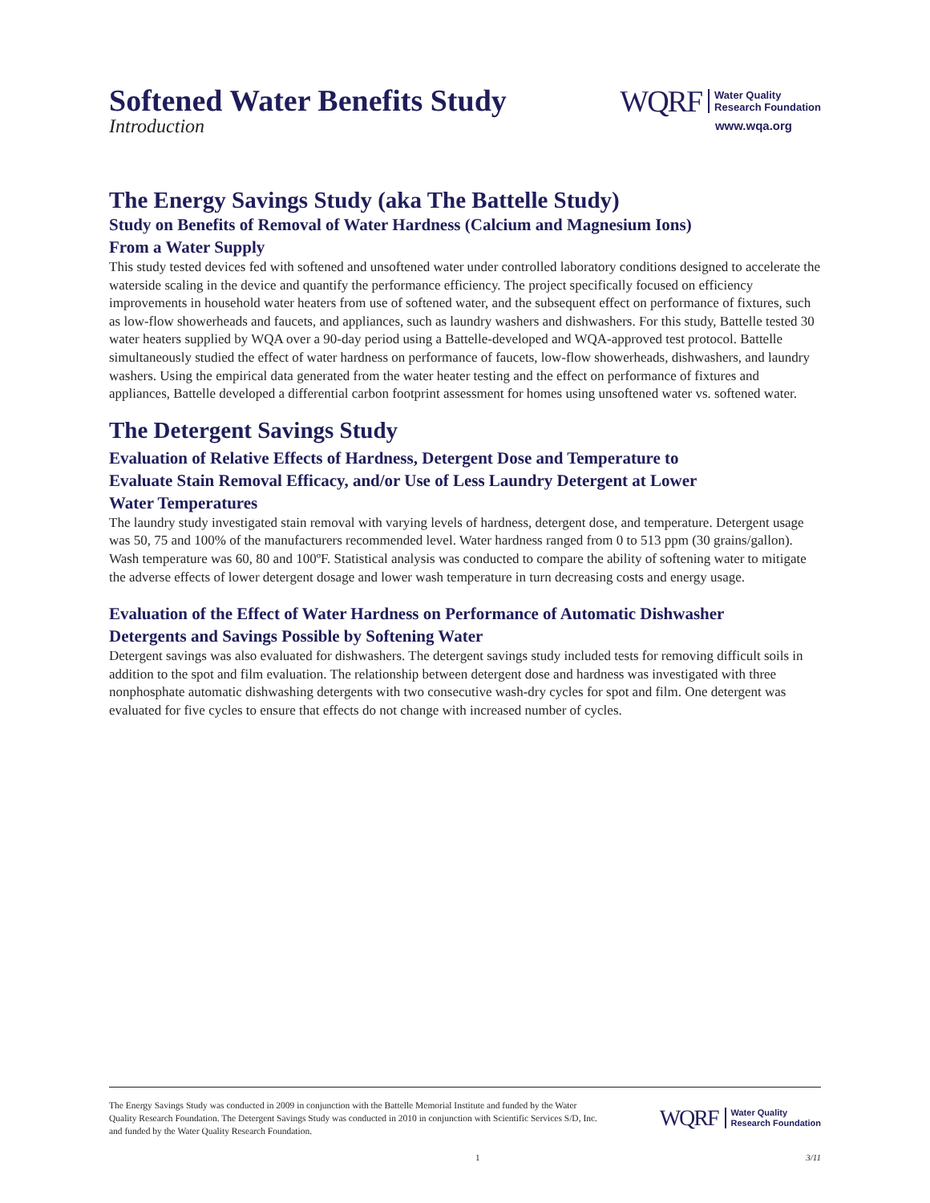Softened Water Benefits Study
Introduction
WQRF Water Quality
Research Foundation
www.wqa.org
The Energy Savings Study (aka The Battelle Study)
Study on Benefits of Removal of Water Hardness (Calcium and Magnesium Ions)
From a Water Supply
This study tested devices fed with softened and unsoftened water under controlled laboratory conditions designed to accelerate the waterside scaling in the device and quantify the performance efficiency. The project specifically focused on efficiency improvements in household water heaters from use of softened water, and the subsequent effect on performance of fixtures, such as low-flow showerheads and faucets, and appliances, such as laundry washers and dishwashers. For this study, Battelle tested 30 water heaters supplied by WQA over a 90-day period using a Battelle-developed and WQA-approved test protocol. Battelle simultaneously studied the effect of water hardness on performance of faucets, low-flow showerheads, dishwashers, and laundry washers. Using the empirical data generated from the water heater testing and the effect on performance of fixtures and appliances, Battelle developed a differential carbon footprint assessment for homes using unsoftened water vs. softened water.
The Detergent Savings Study
Evaluation of Relative Effects of Hardness, Detergent Dose and Temperature to
Evaluate Stain Removal Efficacy, and/or Use of Less Laundry Detergent at Lower
Water Temperatures
The laundry study investigated stain removal with varying levels of hardness, detergent dose, and temperature. Detergent usage was 50, 75 and 100% of the manufacturers recommended level. Water hardness ranged from 0 to 513 ppm (30 grains/gallon). Wash temperature was 60, 80 and 100ºF. Statistical analysis was conducted to compare the ability of softening water to mitigate the adverse effects of lower detergent dosage and lower wash temperature in turn decreasing costs and energy usage.
Evaluation of the Effect of Water Hardness on Performance of Automatic Dishwasher
Detergents and Savings Possible by Softening Water
Detergent savings was also evaluated for dishwashers. The detergent savings study included tests for removing difficult soils in addition to the spot and film evaluation. The relationship between detergent dose and hardness was investigated with three nonphosphate automatic dishwashing detergents with two consecutive wash-dry cycles for spot and film. One detergent was evaluated for five cycles to ensure that effects do not change with increased number of cycles.
The Energy Savings Study was conducted in 2009 in conjunction with the Battelle Memorial Institute and funded by the Water Quality Research Foundation. The Detergent Savings Study was conducted in 2010 in conjunction with Scientific Services S/D, Inc. and funded by the Water Quality Research Foundation.
WQRF Water Quality
Research Foundation
1 3/11